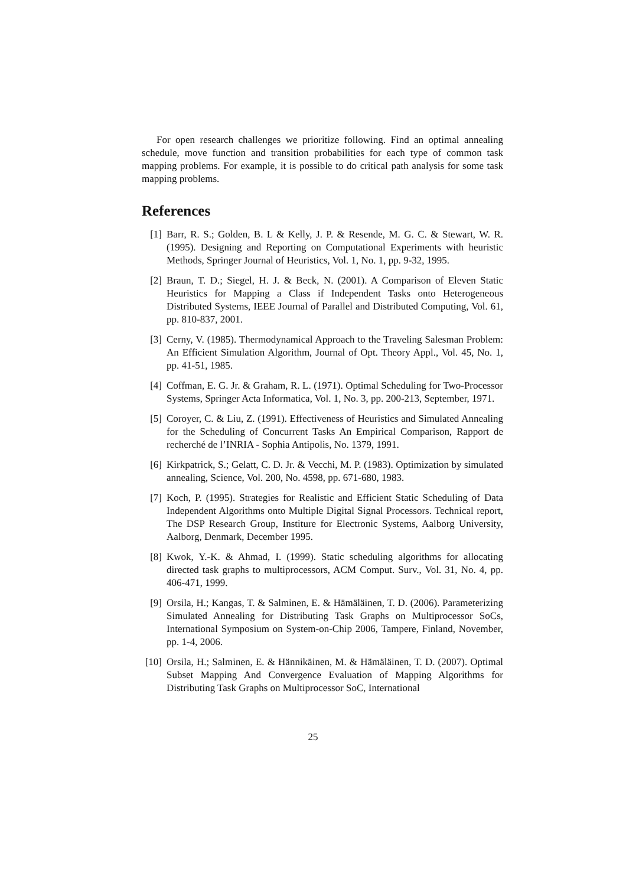For open research challenges we prioritize following. Find an optimal annealing schedule, move function and transition probabilities for each type of common task mapping problems. For example, it is possible to do critical path analysis for some task mapping problems.
References
[1] Barr, R. S.; Golden, B. L & Kelly, J. P. & Resende, M. G. C. & Stewart, W. R. (1995). Designing and Reporting on Computational Experiments with heuristic Methods, Springer Journal of Heuristics, Vol. 1, No. 1, pp. 9-32, 1995.
[2] Braun, T. D.; Siegel, H. J. & Beck, N. (2001). A Comparison of Eleven Static Heuristics for Mapping a Class if Independent Tasks onto Heterogeneous Distributed Systems, IEEE Journal of Parallel and Distributed Computing, Vol. 61, pp. 810-837, 2001.
[3] Cerny, V. (1985). Thermodynamical Approach to the Traveling Salesman Problem: An Efficient Simulation Algorithm, Journal of Opt. Theory Appl., Vol. 45, No. 1, pp. 41-51, 1985.
[4] Coffman, E. G. Jr. & Graham, R. L. (1971). Optimal Scheduling for Two-Processor Systems, Springer Acta Informatica, Vol. 1, No. 3, pp. 200-213, September, 1971.
[5] Coroyer, C. & Liu, Z. (1991). Effectiveness of Heuristics and Simulated Annealing for the Scheduling of Concurrent Tasks An Empirical Comparison, Rapport de recherché de l’INRIA - Sophia Antipolis, No. 1379, 1991.
[6] Kirkpatrick, S.; Gelatt, C. D. Jr. & Vecchi, M. P. (1983). Optimization by simulated annealing, Science, Vol. 200, No. 4598, pp. 671-680, 1983.
[7] Koch, P. (1995). Strategies for Realistic and Efficient Static Scheduling of Data Independent Algorithms onto Multiple Digital Signal Processors. Technical report, The DSP Research Group, Institure for Electronic Systems, Aalborg University, Aalborg, Denmark, December 1995.
[8] Kwok, Y.-K. & Ahmad, I. (1999). Static scheduling algorithms for allocating directed task graphs to multiprocessors, ACM Comput. Surv., Vol. 31, No. 4, pp. 406-471, 1999.
[9] Orsila, H.; Kangas, T. & Salminen, E. & Hämäläinen, T. D. (2006). Parameterizing Simulated Annealing for Distributing Task Graphs on Multiprocessor SoCs, International Symposium on System-on-Chip 2006, Tampere, Finland, November, pp. 1-4, 2006.
[10] Orsila, H.; Salminen, E. & Hännikäinen, M. & Hämäläinen, T. D. (2007). Optimal Subset Mapping And Convergence Evaluation of Mapping Algorithms for Distributing Task Graphs on Multiprocessor SoC, International
25